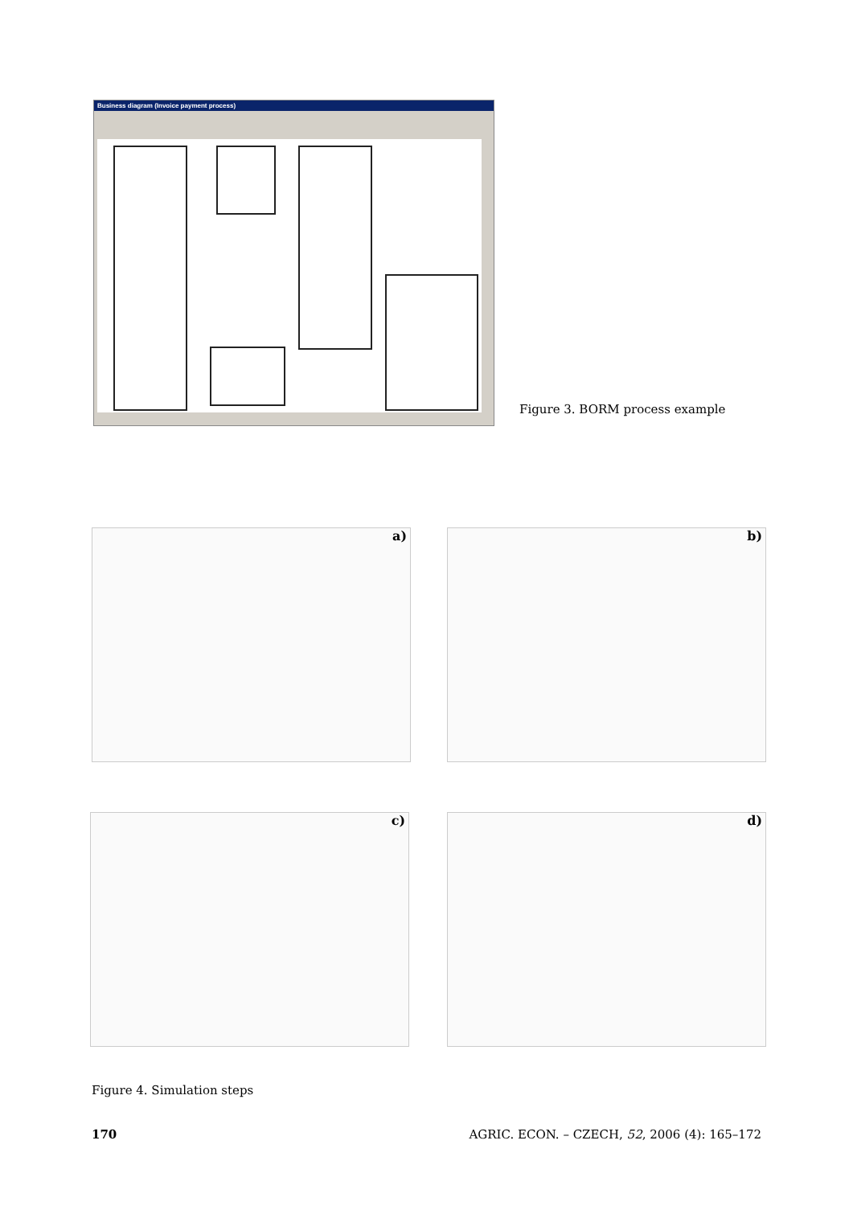Business diagram (Invoice payment process)
Figure 3. BORM process example
a) b)
c) d)
Figure 4. Simulation steps
170 AGRIC. ECON. – CZECH, 52, 2006 (4): 165–172